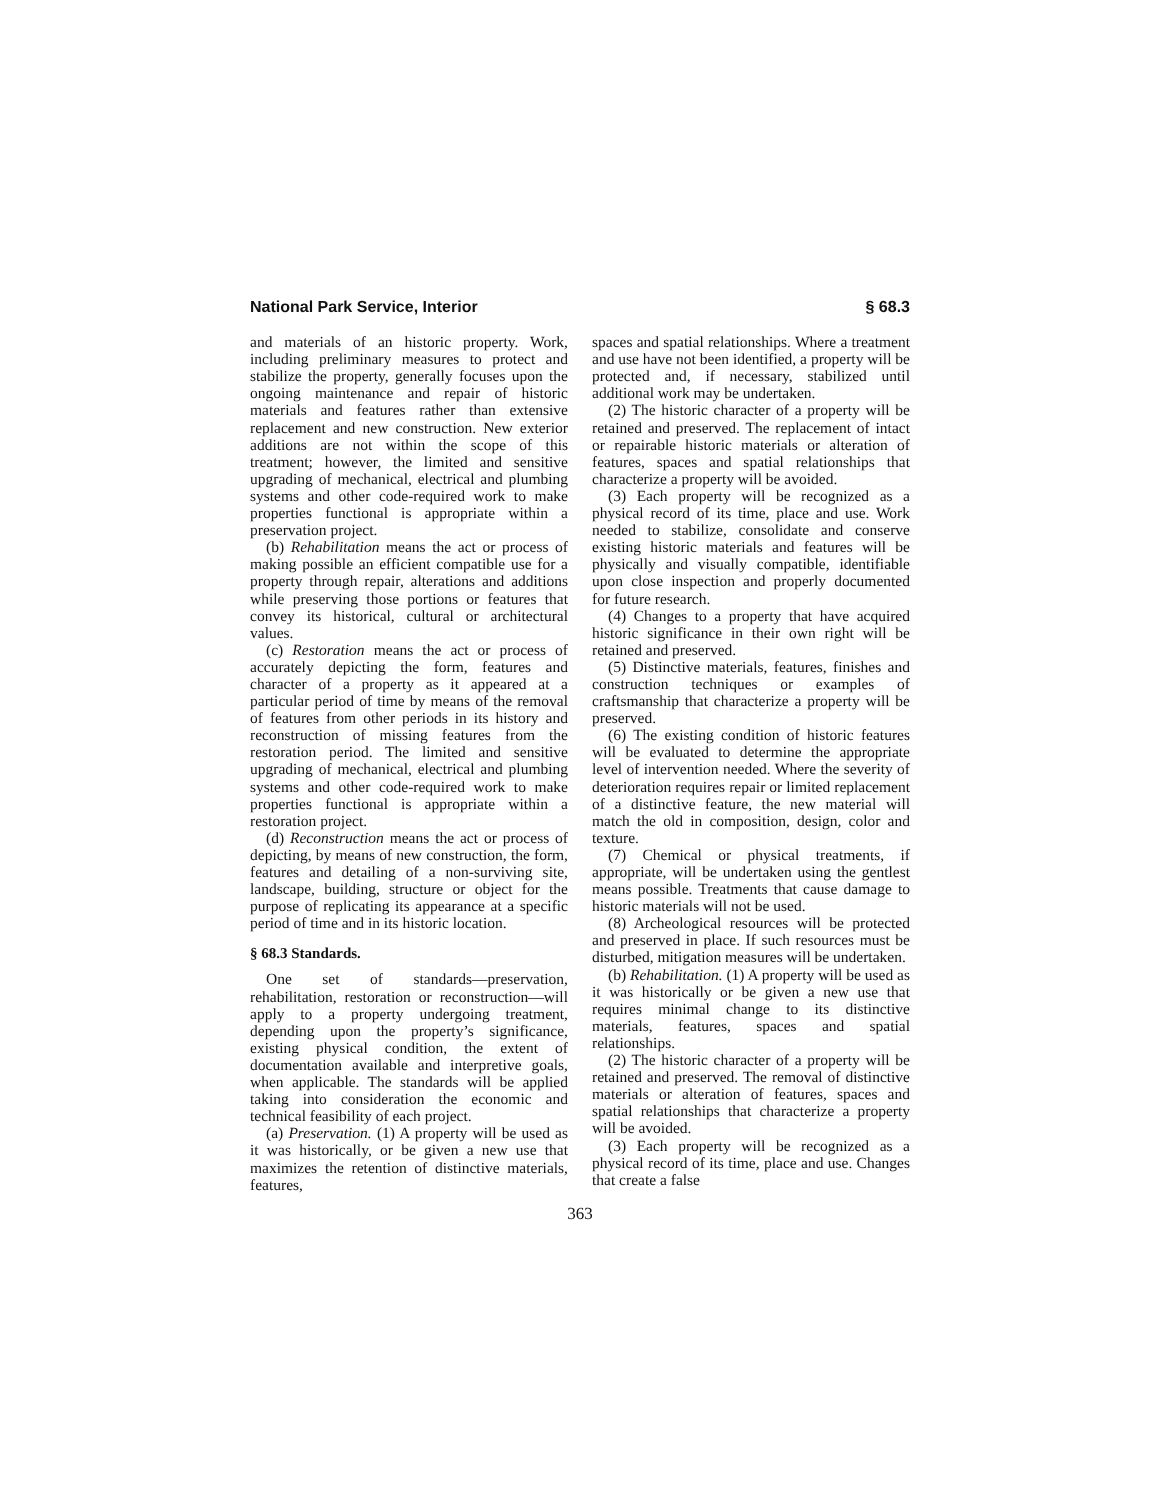National Park Service, Interior § 68.3
and materials of an historic property. Work, including preliminary measures to protect and stabilize the property, generally focuses upon the ongoing maintenance and repair of historic materials and features rather than extensive replacement and new construction. New exterior additions are not within the scope of this treatment; however, the limited and sensitive upgrading of mechanical, electrical and plumbing systems and other code-required work to make properties functional is appropriate within a preservation project.
(b) Rehabilitation means the act or process of making possible an efficient compatible use for a property through repair, alterations and additions while preserving those portions or features that convey its historical, cultural or architectural values.
(c) Restoration means the act or process of accurately depicting the form, features and character of a property as it appeared at a particular period of time by means of the removal of features from other periods in its history and reconstruction of missing features from the restoration period. The limited and sensitive upgrading of mechanical, electrical and plumbing systems and other code-required work to make properties functional is appropriate within a restoration project.
(d) Reconstruction means the act or process of depicting, by means of new construction, the form, features and detailing of a non-surviving site, landscape, building, structure or object for the purpose of replicating its appearance at a specific period of time and in its historic location.
§ 68.3 Standards.
One set of standards—preservation, rehabilitation, restoration or reconstruction—will apply to a property undergoing treatment, depending upon the property’s significance, existing physical condition, the extent of documentation available and interpretive goals, when applicable. The standards will be applied taking into consideration the economic and technical feasibility of each project.
(a) Preservation. (1) A property will be used as it was historically, or be given a new use that maximizes the retention of distinctive materials, features,
spaces and spatial relationships. Where a treatment and use have not been identified, a property will be protected and, if necessary, stabilized until additional work may be undertaken.
(2) The historic character of a property will be retained and preserved. The replacement of intact or repairable historic materials or alteration of features, spaces and spatial relationships that characterize a property will be avoided.
(3) Each property will be recognized as a physical record of its time, place and use. Work needed to stabilize, consolidate and conserve existing historic materials and features will be physically and visually compatible, identifiable upon close inspection and properly documented for future research.
(4) Changes to a property that have acquired historic significance in their own right will be retained and preserved.
(5) Distinctive materials, features, finishes and construction techniques or examples of craftsmanship that characterize a property will be preserved.
(6) The existing condition of historic features will be evaluated to determine the appropriate level of intervention needed. Where the severity of deterioration requires repair or limited replacement of a distinctive feature, the new material will match the old in composition, design, color and texture.
(7) Chemical or physical treatments, if appropriate, will be undertaken using the gentlest means possible. Treatments that cause damage to historic materials will not be used.
(8) Archeological resources will be protected and preserved in place. If such resources must be disturbed, mitigation measures will be undertaken.
(b) Rehabilitation. (1) A property will be used as it was historically or be given a new use that requires minimal change to its distinctive materials, features, spaces and spatial relationships.
(2) The historic character of a property will be retained and preserved. The removal of distinctive materials or alteration of features, spaces and spatial relationships that characterize a property will be avoided.
(3) Each property will be recognized as a physical record of its time, place and use. Changes that create a false
363